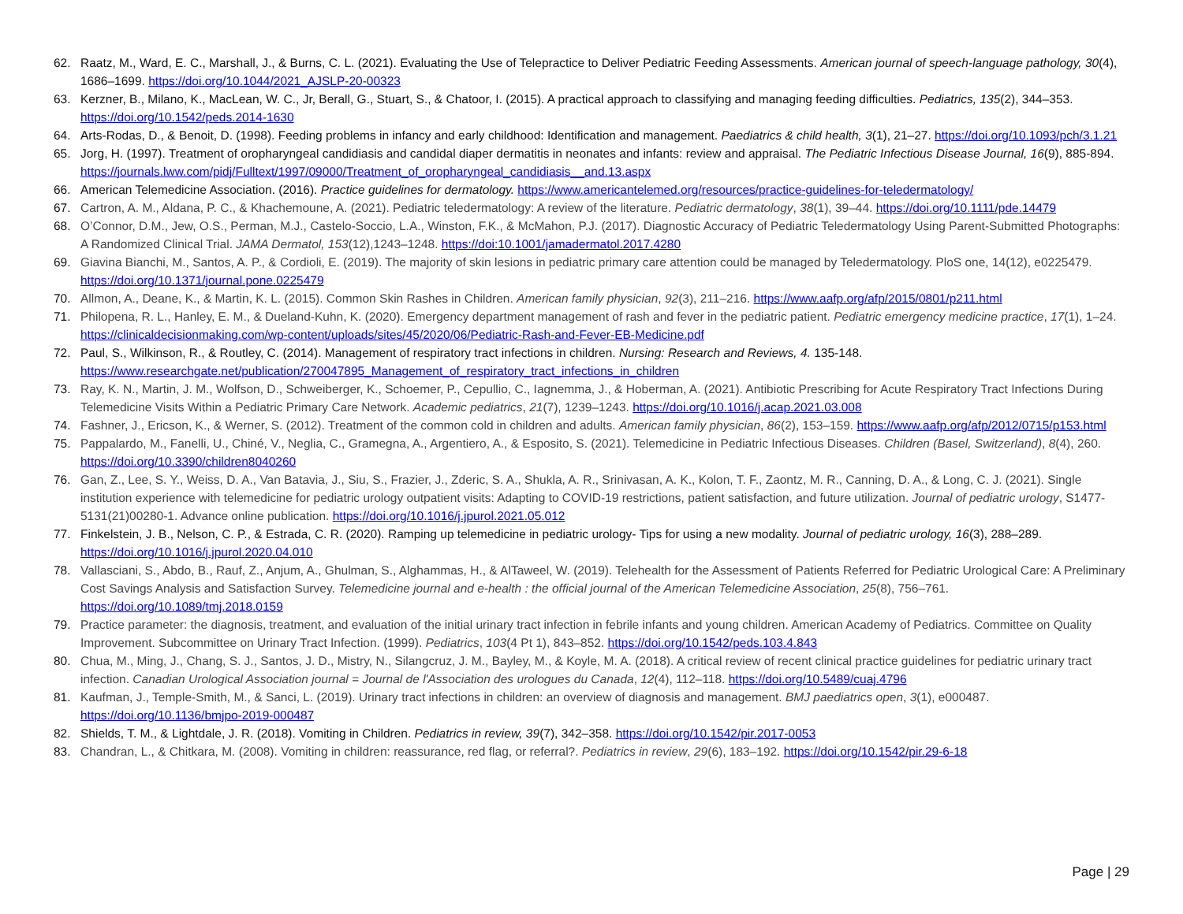62. Raatz, M., Ward, E. C., Marshall, J., & Burns, C. L. (2021). Evaluating the Use of Telepractice to Deliver Pediatric Feeding Assessments. American journal of speech-language pathology, 30(4), 1686–1699. https://doi.org/10.1044/2021_AJSLP-20-00323
63. Kerzner, B., Milano, K., MacLean, W. C., Jr, Berall, G., Stuart, S., & Chatoor, I. (2015). A practical approach to classifying and managing feeding difficulties. Pediatrics, 135(2), 344–353. https://doi.org/10.1542/peds.2014-1630
64. Arts-Rodas, D., & Benoit, D. (1998). Feeding problems in infancy and early childhood: Identification and management. Paediatrics & child health, 3(1), 21–27. https://doi.org/10.1093/pch/3.1.21
65. Jorg, H. (1997). Treatment of oropharyngeal candidiasis and candidal diaper dermatitis in neonates and infants: review and appraisal. The Pediatric Infectious Disease Journal, 16(9), 885-894. https://journals.lww.com/pidj/Fulltext/1997/09000/Treatment_of_oropharyngeal_candidiasis__and.13.aspx
66. American Telemedicine Association. (2016). Practice guidelines for dermatology. https://www.americantelemed.org/resources/practice-guidelines-for-teledermatology/
67. Cartron, A. M., Aldana, P. C., & Khachemoune, A. (2021). Pediatric teledermatology: A review of the literature. Pediatric dermatology, 38(1), 39–44. https://doi.org/10.1111/pde.14479
68. O’Connor, D.M., Jew, O.S., Perman, M.J., Castelo-Soccio, L.A., Winston, F.K., & McMahon, P.J. (2017). Diagnostic Accuracy of Pediatric Teledermatology Using Parent-Submitted Photographs: A Randomized Clinical Trial. JAMA Dermatol, 153(12),1243–1248. https://doi:10.1001/jamadermatol.2017.4280
69. Giavina Bianchi, M., Santos, A. P., & Cordioli, E. (2019). The majority of skin lesions in pediatric primary care attention could be managed by Teledermatology. PloS one, 14(12), e0225479. https://doi.org/10.1371/journal.pone.0225479
70. Allmon, A., Deane, K., & Martin, K. L. (2015). Common Skin Rashes in Children. American family physician, 92(3), 211–216. https://www.aafp.org/afp/2015/0801/p211.html
71. Philopena, R. L., Hanley, E. M., & Dueland-Kuhn, K. (2020). Emergency department management of rash and fever in the pediatric patient. Pediatric emergency medicine practice, 17(1), 1–24. https://clinicaldecisionmaking.com/wp-content/uploads/sites/45/2020/06/Pediatric-Rash-and-Fever-EB-Medicine.pdf
72. Paul, S., Wilkinson, R., & Routley, C. (2014). Management of respiratory tract infections in children. Nursing: Research and Reviews, 4. 135-148. https://www.researchgate.net/publication/270047895_Management_of_respiratory_tract_infections_in_children
73. Ray, K. N., Martin, J. M., Wolfson, D., Schweiberger, K., Schoemer, P., Cepullio, C., Iagnemma, J., & Hoberman, A. (2021). Antibiotic Prescribing for Acute Respiratory Tract Infections During Telemedicine Visits Within a Pediatric Primary Care Network. Academic pediatrics, 21(7), 1239–1243. https://doi.org/10.1016/j.acap.2021.03.008
74. Fashner, J., Ericson, K., & Werner, S. (2012). Treatment of the common cold in children and adults. American family physician, 86(2), 153–159. https://www.aafp.org/afp/2012/0715/p153.html
75. Pappalardo, M., Fanelli, U., Chiné, V., Neglia, C., Gramegna, A., Argentiero, A., & Esposito, S. (2021). Telemedicine in Pediatric Infectious Diseases. Children (Basel, Switzerland), 8(4), 260. https://doi.org/10.3390/children8040260
76. Gan, Z., Lee, S. Y., Weiss, D. A., Van Batavia, J., Siu, S., Frazier, J., Zderic, S. A., Shukla, A. R., Srinivasan, A. K., Kolon, T. F., Zaontz, M. R., Canning, D. A., & Long, C. J. (2021). Single institution experience with telemedicine for pediatric urology outpatient visits: Adapting to COVID-19 restrictions, patient satisfaction, and future utilization. Journal of pediatric urology, S1477-5131(21)00280-1. Advance online publication. https://doi.org/10.1016/j.jpurol.2021.05.012
77. Finkelstein, J. B., Nelson, C. P., & Estrada, C. R. (2020). Ramping up telemedicine in pediatric urology- Tips for using a new modality. Journal of pediatric urology, 16(3), 288–289. https://doi.org/10.1016/j.jpurol.2020.04.010
78. Vallasciani, S., Abdo, B., Rauf, Z., Anjum, A., Ghulman, S., Alghammas, H., & AlTaweel, W. (2019). Telehealth for the Assessment of Patients Referred for Pediatric Urological Care: A Preliminary Cost Savings Analysis and Satisfaction Survey. Telemedicine journal and e-health : the official journal of the American Telemedicine Association, 25(8), 756–761. https://doi.org/10.1089/tmj.2018.0159
79. Practice parameter: the diagnosis, treatment, and evaluation of the initial urinary tract infection in febrile infants and young children. American Academy of Pediatrics. Committee on Quality Improvement. Subcommittee on Urinary Tract Infection. (1999). Pediatrics, 103(4 Pt 1), 843–852. https://doi.org/10.1542/peds.103.4.843
80. Chua, M., Ming, J., Chang, S. J., Santos, J. D., Mistry, N., Silangcruz, J. M., Bayley, M., & Koyle, M. A. (2018). A critical review of recent clinical practice guidelines for pediatric urinary tract infection. Canadian Urological Association journal = Journal de l'Association des urologues du Canada, 12(4), 112–118. https://doi.org/10.5489/cuaj.4796
81. Kaufman, J., Temple-Smith, M., & Sanci, L. (2019). Urinary tract infections in children: an overview of diagnosis and management. BMJ paediatrics open, 3(1), e000487. https://doi.org/10.1136/bmjpo-2019-000487
82. Shields, T. M., & Lightdale, J. R. (2018). Vomiting in Children. Pediatrics in review, 39(7), 342–358. https://doi.org/10.1542/pir.2017-0053
83. Chandran, L., & Chitkara, M. (2008). Vomiting in children: reassurance, red flag, or referral?. Pediatrics in review, 29(6), 183–192. https://doi.org/10.1542/pir.29-6-18
Page | 29